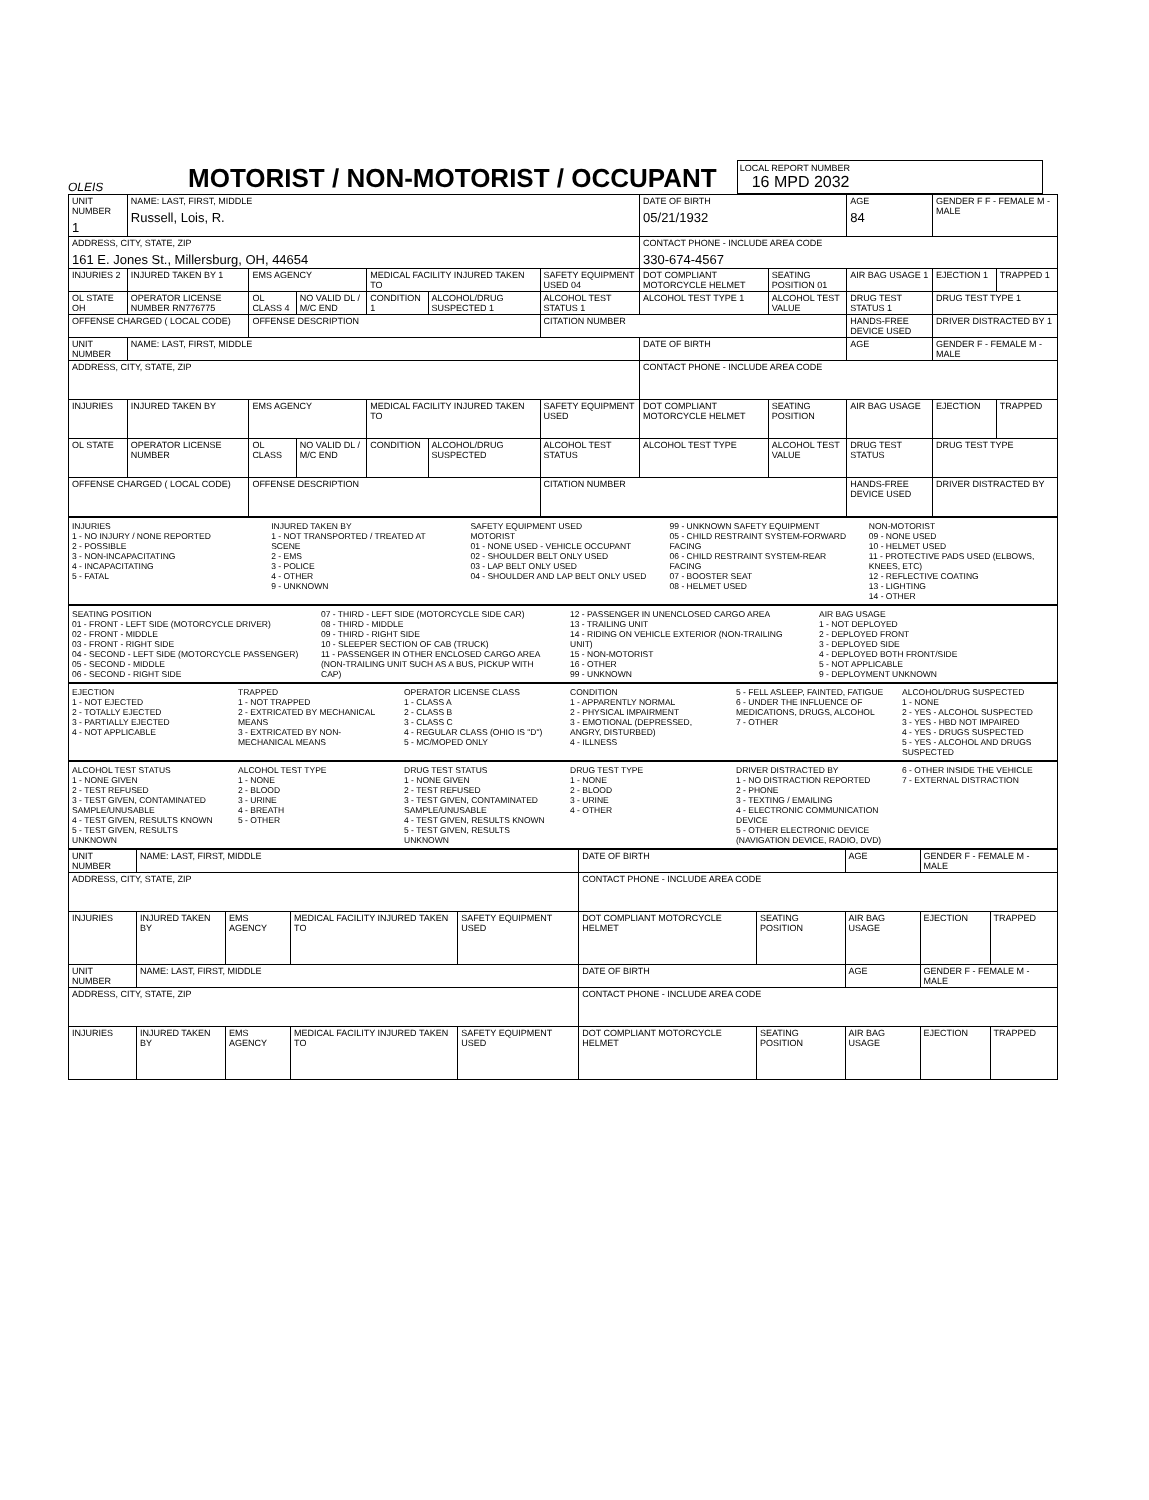OLEIS
MOTORIST / NON-MOTORIST / OCCUPANT
LOCAL REPORT NUMBER
16 MPD 2032
| UNIT NUMBER 1 | NAME: LAST, FIRST, MIDDLE Russell, Lois, R. | | | | | | DATE OF BIRTH 05/21/1932 | | AGE 84 | GENDER F F - FEMALE M - MALE | |
| ADDRESS, CITY, STATE, ZIP 161 E. Jones St., Millersburg, OH, 44654 | | | | | | | CONTACT PHONE - INCLUDE AREA CODE 330-674-4567 | | | | |
| INJURIES 2 | INJURED TAKEN BY 1 | EMS AGENCY | | MEDICAL FACILITY INJURED TAKEN TO | | SAFETY EQUIPMENT USED 04 | DOT COMPLIANT MOTORCYCLE HELMET | SEATING POSITION 01 | AIR BAG USAGE 1 | EJECTION 1 | TRAPPED 1 |
| OL STATE OH | OPERATOR LICENSE NUMBER RN776775 | OL CLASS 4 | NO VALID DL / M/C END | CONDITION 1 | ALCOHOL/DRUG SUSPECTED 1 | ALCOHOL TEST STATUS 1 | ALCOHOL TEST TYPE 1 | ALCOHOL TEST VALUE | DRUG TEST STATUS 1 | DRUG TEST TYPE 1 | |
| OFFENSE CHARGED ( LOCAL CODE) | | OFFENSE DESCRIPTION | | | | CITATION NUMBER | | | HANDS-FREE DEVICE USED | DRIVER DISTRACTED BY 1 | |
| UNIT NUMBER | NAME: LAST, FIRST, MIDDLE | | | | | | DATE OF BIRTH | | AGE | GENDER F - FEMALE M - MALE | |
| ADDRESS, CITY, STATE, ZIP | | | | | | | CONTACT PHONE - INCLUDE AREA CODE | | | | |
| INJURIES | INJURED TAKEN BY | EMS AGENCY | | MEDICAL FACILITY INJURED TAKEN TO | | SAFETY EQUIPMENT USED | DOT COMPLIANT MOTORCYCLE HELMET | SEATING POSITION | AIR BAG USAGE | EJECTION | TRAPPED |
| OL STATE | OPERATOR LICENSE NUMBER | OL CLASS | NO VALID DL / M/C END | CONDITION | ALCOHOL/DRUG SUSPECTED | ALCOHOL TEST STATUS | ALCOHOL TEST TYPE | ALCOHOL TEST VALUE | DRUG TEST STATUS | DRUG TEST TYPE | |
| OFFENSE CHARGED ( LOCAL CODE) | | OFFENSE DESCRIPTION | | | | CITATION NUMBER | | | HANDS-FREE DEVICE USED | DRIVER DISTRACTED BY | |
INJURIES
1 - NO INJURY / NONE REPORTED
2 - POSSIBLE
3 - NON-INCAPACITATING
4 - INCAPACITATING
5 - FATAL
INJURED TAKEN BY
1 - NOT TRANSPORTED / TREATED AT SCENE
2 - EMS
3 - POLICE
4 - OTHER
9 - UNKNOWN
SAFETY EQUIPMENT USED
MOTORIST
01 - NONE USED - VEHICLE OCCUPANT
02 - SHOULDER BELT ONLY USED
03 - LAP BELT ONLY USED
04 - SHOULDER AND LAP BELT ONLY USED
99 - UNKNOWN SAFETY EQUIPMENT
05 - CHILD RESTRAINT SYSTEM-FORWARD FACING
06 - CHILD RESTRAINT SYSTEM-REAR FACING
07 - BOOSTER SEAT
08 - HELMET USED
NON-MOTORIST
09 - NONE USED
10 - HELMET USED
11 - PROTECTIVE PADS USED (ELBOWS, KNEES, ETC)
12 - REFLECTIVE COATING
13 - LIGHTING
14 - OTHER
SEATING POSITION
01 - FRONT - LEFT SIDE (MOTORCYCLE DRIVER)
02 - FRONT - MIDDLE
03 - FRONT - RIGHT SIDE
04 - SECOND - LEFT SIDE (MOTORCYCLE PASSENGER)
05 - SECOND - MIDDLE
06 - SECOND - RIGHT SIDE
07 - THIRD - LEFT SIDE (MOTORCYCLE SIDE CAR)
08 - THIRD - MIDDLE
09 - THIRD - RIGHT SIDE
10 - SLEEPER SECTION OF CAB (TRUCK)
11 - PASSENGER IN OTHER ENCLOSED CARGO AREA (NON-TRAILING UNIT SUCH AS A BUS, PICKUP WITH CAP)
12 - PASSENGER IN UNENCLOSED CARGO AREA
13 - TRAILING UNIT
14 - RIDING ON VEHICLE EXTERIOR (NON-TRAILING UNIT)
15 - NON-MOTORIST
16 - OTHER
99 - UNKNOWN
AIR BAG USAGE
1 - NOT DEPLOYED
2 - DEPLOYED FRONT
3 - DEPLOYED SIDE
4 - DEPLOYED BOTH FRONT/SIDE
5 - NOT APPLICABLE
9 - DEPLOYMENT UNKNOWN
EJECTION
1 - NOT EJECTED
2 - TOTALLY EJECTED
3 - PARTIALLY EJECTED
4 - NOT APPLICABLE
TRAPPED
1 - NOT TRAPPED
2 - EXTRICATED BY MECHANICAL MEANS
3 - EXTRICATED BY NON-MECHANICAL MEANS
OPERATOR LICENSE CLASS
1 - CLASS A
2 - CLASS B
3 - CLASS C
4 - REGULAR CLASS (OHIO IS "D")
5 - MC/MOPED ONLY
CONDITION
1 - APPARENTLY NORMAL
2 - PHYSICAL IMPAIRMENT
3 - EMOTIONAL (DEPRESSED, ANGRY, DISTURBED)
4 - ILLNESS
5 - FELL ASLEEP, FAINTED, FATIGUE
6 - UNDER THE INFLUENCE OF MEDICATIONS, DRUGS, ALCOHOL
7 - OTHER
ALCOHOL/DRUG SUSPECTED
1 - NONE
2 - YES - ALCOHOL SUSPECTED
3 - YES - HBD NOT IMPAIRED
4 - YES - DRUGS SUSPECTED
5 - YES - ALCOHOL AND DRUGS SUSPECTED
ALCOHOL TEST STATUS
1 - NONE GIVEN
2 - TEST REFUSED
3 - TEST GIVEN, CONTAMINATED SAMPLE/UNUSABLE
4 - TEST GIVEN, RESULTS KNOWN
5 - TEST GIVEN, RESULTS UNKNOWN
ALCOHOL TEST TYPE
1 - NONE
2 - BLOOD
3 - URINE
4 - BREATH
5 - OTHER
DRUG TEST STATUS
1 - NONE GIVEN
2 - TEST REFUSED
3 - TEST GIVEN, CONTAMINATED SAMPLE/UNUSABLE
4 - TEST GIVEN, RESULTS KNOWN
5 - TEST GIVEN, RESULTS UNKNOWN
DRUG TEST TYPE
1 - NONE
2 - BLOOD
3 - URINE
4 - OTHER
DRIVER DISTRACTED BY
1 - NO DISTRACTION REPORTED
2 - PHONE
3 - TEXTING / EMAILING
4 - ELECTRONIC COMMUNICATION DEVICE
5 - OTHER ELECTRONIC DEVICE (NAVIGATION DEVICE, RADIO, DVD)
6 - OTHER INSIDE THE VEHICLE
7 - EXTERNAL DISTRACTION
| UNIT NUMBER | NAME: LAST, FIRST, MIDDLE | | | | DATE OF BIRTH | | AGE | GENDER F - FEMALE M - MALE | |
| ADDRESS, CITY, STATE, ZIP | | | | | CONTACT PHONE - INCLUDE AREA CODE | | | | |
| INJURIES | INJURED TAKEN BY | EMS AGENCY | MEDICAL FACILITY INJURED TAKEN TO | SAFETY EQUIPMENT USED | DOT COMPLIANT MOTORCYCLE HELMET | SEATING POSITION | AIR BAG USAGE | EJECTION | TRAPPED |
| UNIT NUMBER | NAME: LAST, FIRST, MIDDLE | | | | DATE OF BIRTH | | AGE | GENDER F - FEMALE M - MALE | |
| ADDRESS, CITY, STATE, ZIP | | | | | CONTACT PHONE - INCLUDE AREA CODE | | | | |
| INJURIES | INJURED TAKEN BY | EMS AGENCY | MEDICAL FACILITY INJURED TAKEN TO | SAFETY EQUIPMENT USED | DOT COMPLIANT MOTORCYCLE HELMET | SEATING POSITION | AIR BAG USAGE | EJECTION | TRAPPED |